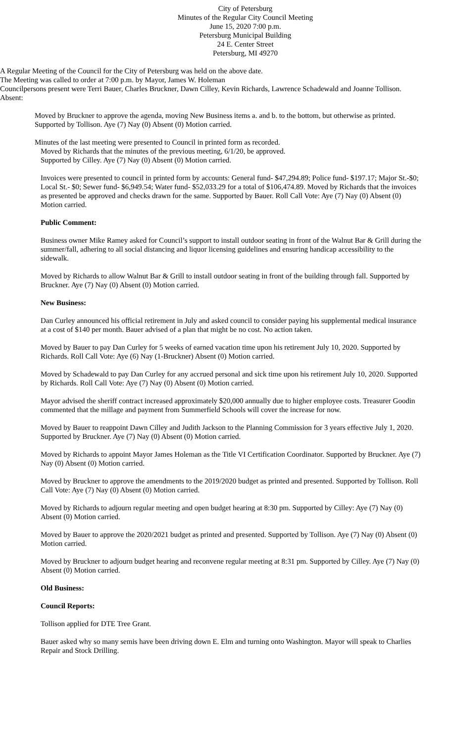City of Petersburg
Minutes of the Regular City Council Meeting
June 15, 2020 7:00 p.m.
Petersburg Municipal Building
24 E. Center Street
Petersburg, MI 49270
A Regular Meeting of the Council for the City of Petersburg was held on the above date.
The Meeting was called to order at 7:00 p.m. by Mayor, James W. Holeman
Councilpersons present were Terri Bauer, Charles Bruckner, Dawn Cilley, Kevin Richards, Lawrence Schadewald and Joanne Tollison.
Absent:
Moved by Bruckner to approve the agenda, moving New Business items a. and b. to the bottom, but otherwise as printed. Supported by Tollison. Aye (7) Nay (0) Absent (0) Motion carried.
Minutes of the last meeting were presented to Council in printed form as recorded.
Moved by Richards that the minutes of the previous meeting, 6/1/20, be approved.
Supported by Cilley. Aye (7) Nay (0) Absent (0) Motion carried.
Invoices were presented to council in printed form by accounts: General fund- $47,294.89; Police fund- $197.17; Major St.-$0; Local St.- $0; Sewer fund- $6,949.54; Water fund- $52,033.29 for a total of $106,474.89. Moved by Richards that the invoices as presented be approved and checks drawn for the same. Supported by Bauer. Roll Call Vote: Aye (7) Nay (0) Absent (0) Motion carried.
Public Comment:
Business owner Mike Ramey asked for Council’s support to install outdoor seating in front of the Walnut Bar & Grill during the summer/fall, adhering to all social distancing and liquor licensing guidelines and ensuring handicap accessibility to the sidewalk.
Moved by Richards to allow Walnut Bar & Grill to install outdoor seating in front of the building through fall. Supported by Bruckner. Aye (7) Nay (0) Absent (0) Motion carried.
New Business:
Dan Curley announced his official retirement in July and asked council to consider paying his supplemental medical insurance at a cost of $140 per month. Bauer advised of a plan that might be no cost. No action taken.
Moved by Bauer to pay Dan Curley for 5 weeks of earned vacation time upon his retirement July 10, 2020. Supported by Richards. Roll Call Vote: Aye (6) Nay (1-Bruckner) Absent (0) Motion carried.
Moved by Schadewald to pay Dan Curley for any accrued personal and sick time upon his retirement July 10, 2020. Supported by Richards. Roll Call Vote: Aye (7) Nay (0) Absent (0) Motion carried.
Mayor advised the sheriff contract increased approximately $20,000 annually due to higher employee costs. Treasurer Goodin commented that the millage and payment from Summerfield Schools will cover the increase for now.
Moved by Bauer to reappoint Dawn Cilley and Judith Jackson to the Planning Commission for 3 years effective July 1, 2020. Supported by Bruckner. Aye (7) Nay (0) Absent (0) Motion carried.
Moved by Richards to appoint Mayor James Holeman as the Title VI Certification Coordinator. Supported by Bruckner. Aye (7) Nay (0) Absent (0) Motion carried.
Moved by Bruckner to approve the amendments to the 2019/2020 budget as printed and presented. Supported by Tollison. Roll Call Vote: Aye (7) Nay (0) Absent (0) Motion carried.
Moved by Richards to adjourn regular meeting and open budget hearing at 8:30 pm. Supported by Cilley: Aye (7) Nay (0) Absent (0) Motion carried.
Moved by Bauer to approve the 2020/2021 budget as printed and presented. Supported by Tollison. Aye (7) Nay (0) Absent (0) Motion carried.
Moved by Bruckner to adjourn budget hearing and reconvene regular meeting at 8:31 pm. Supported by Cilley. Aye (7) Nay (0) Absent (0) Motion carried.
Old Business:
Council Reports:
Tollison applied for DTE Tree Grant.
Bauer asked why so many semis have been driving down E. Elm and turning onto Washington. Mayor will speak to Charlies Repair and Stock Drilling.